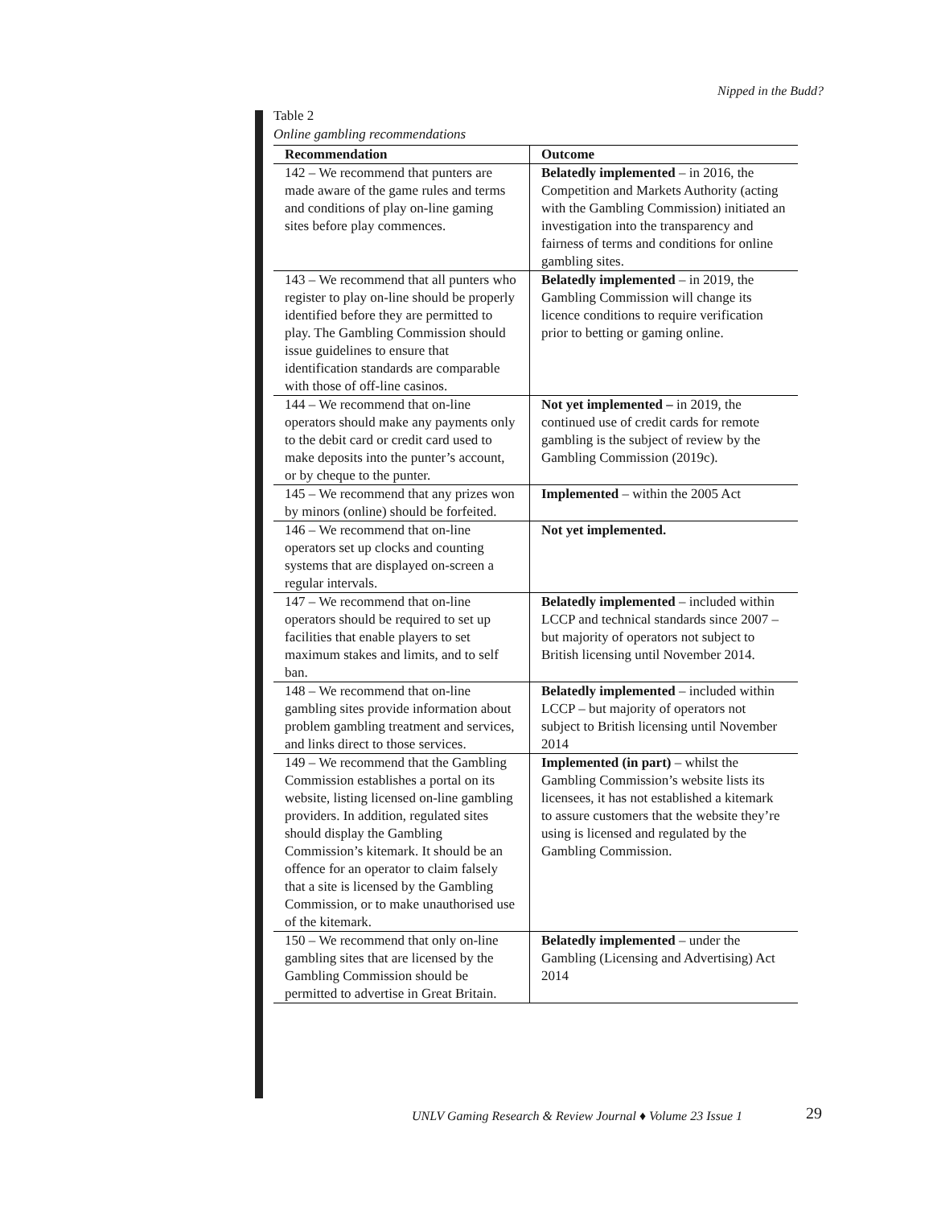Nipped in the Budd?
Table 2
Online gambling recommendations
| Recommendation | Outcome |
| --- | --- |
| 142 – We recommend that punters are made aware of the game rules and terms and conditions of play on-line gaming sites before play commences. | Belatedly implemented – in 2016, the Competition and Markets Authority (acting with the Gambling Commission) initiated an investigation into the transparency and fairness of terms and conditions for online gambling sites. |
| 143 – We recommend that all punters who register to play on-line should be properly identified before they are permitted to play. The Gambling Commission should issue guidelines to ensure that identification standards are comparable with those of off-line casinos. | Belatedly implemented – in 2019, the Gambling Commission will change its licence conditions to require verification prior to betting or gaming online. |
| 144 – We recommend that on-line operators should make any payments only to the debit card or credit card used to make deposits into the punter’s account, or by cheque to the punter. | Not yet implemented – in 2019, the continued use of credit cards for remote gambling is the subject of review by the Gambling Commission (2019c). |
| 145 – We recommend that any prizes won by minors (online) should be forfeited. | Implemented – within the 2005 Act |
| 146 – We recommend that on-line operators set up clocks and counting systems that are displayed on-screen a regular intervals. | Not yet implemented. |
| 147 – We recommend that on-line operators should be required to set up facilities that enable players to set maximum stakes and limits, and to self ban. | Belatedly implemented – included within LCCP and technical standards since 2007 – but majority of operators not subject to British licensing until November 2014. |
| 148 – We recommend that on-line gambling sites provide information about problem gambling treatment and services, and links direct to those services. | Belatedly implemented – included within LCCP – but majority of operators not subject to British licensing until November 2014 |
| 149 – We recommend that the Gambling Commission establishes a portal on its website, listing licensed on-line gambling providers. In addition, regulated sites should display the Gambling Commission’s kitemark. It should be an offence for an operator to claim falsely that a site is licensed by the Gambling Commission, or to make unauthorised use of the kitemark. | Implemented (in part) – whilst the Gambling Commission’s website lists its licensees, it has not established a kitemark to assure customers that the website they’re using is licensed and regulated by the Gambling Commission. |
| 150 – We recommend that only on-line gambling sites that are licensed by the Gambling Commission should be permitted to advertise in Great Britain. | Belatedly implemented – under the Gambling (Licensing and Advertising) Act 2014 |
UNLV Gaming Research & Review Journal ♦ Volume 23 Issue 1
29